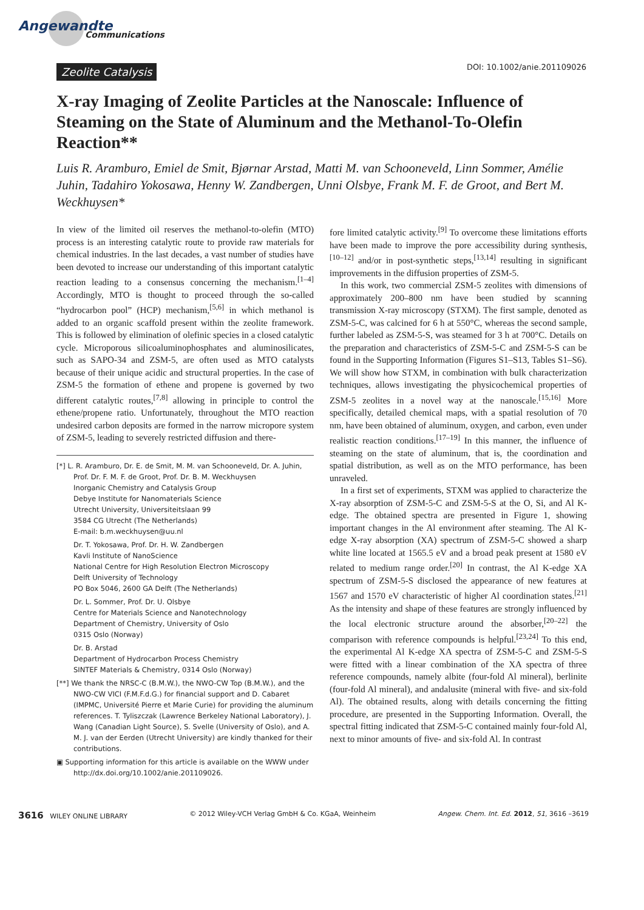Angewandte
Communications
Zeolite Catalysis DOI: 10.1002/anie.201109026
X-ray Imaging of Zeolite Particles at the Nanoscale: Influence of Steaming on the State of Aluminum and the Methanol-To-Olefin Reaction**
Luis R. Aramburo, Emiel de Smit, Bjørnar Arstad, Matti M. van Schooneveld, Linn Sommer, Amélie Juhin, Tadahiro Yokosawa, Henny W. Zandbergen, Unni Olsbye, Frank M. F. de Groot, and Bert M. Weckhuysen*
In view of the limited oil reserves the methanol-to-olefin (MTO) process is an interesting catalytic route to provide raw materials for chemical industries. In the last decades, a vast number of studies have been devoted to increase our understanding of this important catalytic reaction leading to a consensus concerning the mechanism.<sup>[1–4]</sup> Accordingly, MTO is thought to proceed through the so-called “hydrocarbon pool” (HCP) mechanism,<sup>[5,6]</sup> in which methanol is added to an organic scaffold present within the zeolite framework. This is followed by elimination of olefinic species in a closed catalytic cycle. Microporous silicoaluminophosphates and aluminosilicates, such as SAPO-34 and ZSM-5, are often used as MTO catalysts because of their unique acidic and structural properties. In the case of ZSM-5 the formation of ethene and propene is governed by two different catalytic routes,<sup>[7,8]</sup> allowing in principle to control the ethene/propene ratio. Unfortunately, throughout the MTO reaction undesired carbon deposits are formed in the narrow micropore system of ZSM-5, leading to severely restricted diffusion and there-
[*] L. R. Aramburo, Dr. E. de Smit, M. M. van Schooneveld, Dr. A. Juhin, Prof. Dr. F. M. F. de Groot, Prof. Dr. B. M. Weckhuysen
Inorganic Chemistry and Catalysis Group
Debye Institute for Nanomaterials Science
Utrecht University, Universiteitslaan 99
3584 CG Utrecht (The Netherlands)
E-mail: b.m.weckhuysen@uu.nl
Dr. T. Yokosawa, Prof. Dr. H. W. Zandbergen
Kavli Institute of NanoScience
National Centre for High Resolution Electron Microscopy
Delft University of Technology
PO Box 5046, 2600 GA Delft (The Netherlands)
Dr. L. Sommer, Prof. Dr. U. Olsbye
Centre for Materials Science and Nanotechnology
Department of Chemistry, University of Oslo
0315 Oslo (Norway)
Dr. B. Arstad
Department of Hydrocarbon Process Chemistry
SINTEF Materials & Chemistry, 0314 Oslo (Norway)
[**] We thank the NRSC-C (B.M.W.), the NWO-CW Top (B.M.W.), and the NWO-CW VICI (F.M.F.d.G.) for financial support and D. Cabaret (IMPMC, Université Pierre et Marie Curie) for providing the aluminum references. T. Tyliszczak (Lawrence Berkeley National Laboratory), J. Wang (Canadian Light Source), S. Svelle (University of Oslo), and A. M. J. van der Eerden (Utrecht University) are kindly thanked for their contributions.
▣ Supporting information for this article is available on the WWW under http://dx.doi.org/10.1002/anie.201109026.
fore limited catalytic activity.<sup>[9]</sup> To overcome these limitations efforts have been made to improve the pore accessibility during synthesis,<sup>[10–12]</sup> and/or in post-synthetic steps,<sup>[13,14]</sup> resulting in significant improvements in the diffusion properties of ZSM-5.
In this work, two commercial ZSM-5 zeolites with dimensions of approximately 200–800 nm have been studied by scanning transmission X-ray microscopy (STXM). The first sample, denoted as ZSM-5-C, was calcined for 6 h at 550°C, whereas the second sample, further labeled as ZSM-5-S, was steamed for 3 h at 700°C. Details on the preparation and characteristics of ZSM-5-C and ZSM-5-S can be found in the Supporting Information (Figures S1–S13, Tables S1–S6). We will show how STXM, in combination with bulk characterization techniques, allows investigating the physicochemical properties of ZSM-5 zeolites in a novel way at the nanoscale.<sup>[15,16]</sup> More specifically, detailed chemical maps, with a spatial resolution of 70 nm, have been obtained of aluminum, oxygen, and carbon, even under realistic reaction conditions.<sup>[17–19]</sup> In this manner, the influence of steaming on the state of aluminum, that is, the coordination and spatial distribution, as well as on the MTO performance, has been unraveled.
In a first set of experiments, STXM was applied to characterize the X-ray absorption of ZSM-5-C and ZSM-5-S at the O, Si, and Al K-edge. The obtained spectra are presented in Figure 1, showing important changes in the Al environment after steaming. The Al K-edge X-ray absorption (XA) spectrum of ZSM-5-C showed a sharp white line located at 1565.5 eV and a broad peak present at 1580 eV related to medium range order.<sup>[20]</sup> In contrast, the Al K-edge XA spectrum of ZSM-5-S disclosed the appearance of new features at 1567 and 1570 eV characteristic of higher Al coordination states.<sup>[21]</sup> As the intensity and shape of these features are strongly influenced by the local electronic structure around the absorber,<sup>[20–22]</sup> the comparison with reference compounds is helpful.<sup>[23,24]</sup> To this end, the experimental Al K-edge XA spectra of ZSM-5-C and ZSM-5-S were fitted with a linear combination of the XA spectra of three reference compounds, namely albite (four-fold Al mineral), berlinite (four-fold Al mineral), and andalusite (mineral with five- and six-fold Al). The obtained results, along with details concerning the fitting procedure, are presented in the Supporting Information. Overall, the spectral fitting indicated that ZSM-5-C contained mainly four-fold Al, next to minor amounts of five- and six-fold Al. In contrast
3616 WILEY ONLINE LIBRARY © 2012 Wiley-VCH Verlag GmbH & Co. KGaA, Weinheim Angew. Chem. Int. Ed. 2012, 51, 3616 –3619